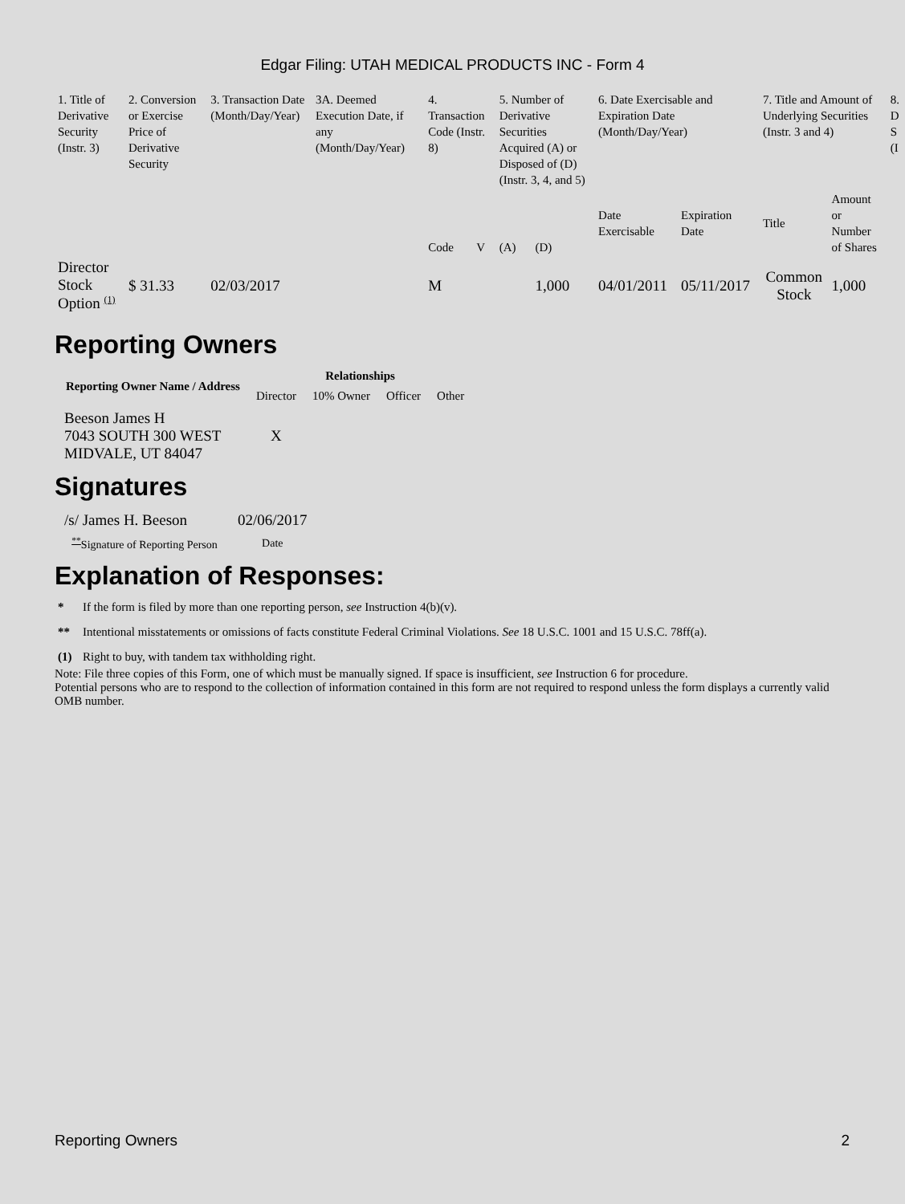Edgar Filing: UTAH MEDICAL PRODUCTS INC - Form 4
| 1. Title of Derivative Security (Instr. 3) | 2. Conversion or Exercise Price of Derivative Security | 3. Transaction Date (Month/Day/Year) | 3A. Deemed Execution Date, if any (Month/Day/Year) | 4. Transaction Code (Instr. 8) | | 5. Number of Derivative Securities Acquired (A) or Disposed of (D) (Instr. 3, 4, and 5) | | 6. Date Exercisable and Expiration Date (Month/Day/Year) | | 7. Title and Amount of Underlying Securities (Instr. 3 and 4) | | 8. D S (I |
| --- | --- | --- | --- | --- | --- | --- | --- | --- | --- | --- | --- | --- |
| | | | | Code | V | (A) | (D) | Date Exercisable | Expiration Date | Title | Amount or Number of Shares | |
| Director Stock Option <sup>(1)</sup> | $ 31.33 | 02/03/2017 | | M | | | 1,000 | 04/01/2011 | 05/11/2017 | Common Stock | 1,000 | |
Reporting Owners
| Reporting Owner Name / Address | Relationships | | | |
| --- | --- | --- | --- | --- |
| | Director | 10% Owner | Officer | Other |
| Beeson James H 7043 SOUTH 300 WEST MIDVALE, UT 84047 | X | | | |
Signatures
| /s/ James H. Beeson | 02/06/2017 |
| <sup>**</sup> Signature of Reporting Person | Date |
Explanation of Responses:
| * | If the form is filed by more than one reporting person, see Instruction 4(b)(v). |
| ** | Intentional misstatements or omissions of facts constitute Federal Criminal Violations. See 18 U.S.C. 1001 and 15 U.S.C. 78ff(a). |
| (1) | Right to buy, with tandem tax withholding right. |
Note: File three copies of this Form, one of which must be manually signed. If space is insufficient, see Instruction 6 for procedure.
Potential persons who are to respond to the collection of information contained in this form are not required to respond unless the form displays a currently valid OMB number.
Reporting Owners 2